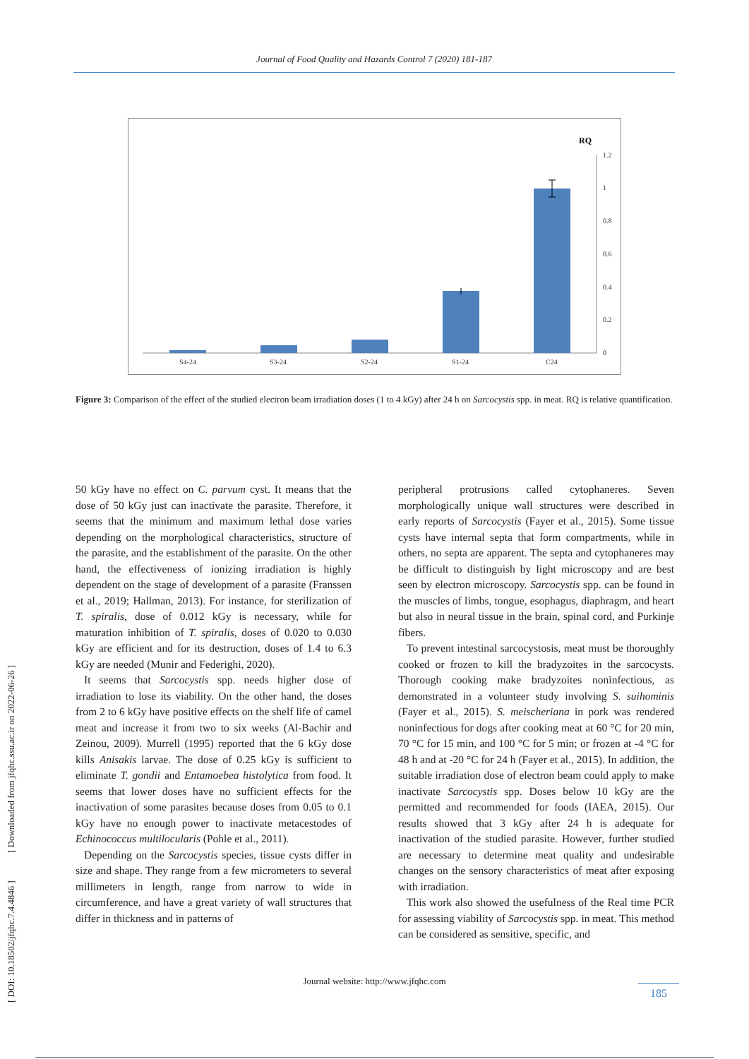Journal of Food Quality and Hazards Control 7 (2020) 181-187
RQ
1.2
1
0.8
0.6
0.4
0.2
0
S4-24
S3-24
S2-24
S1-24
C24
Figure 3: Comparison of the effect of the studied electron beam irradiation doses (1 to 4 kGy) after 24 h on Sarcocystis spp. in meat. RQ is relative quantification.
50 kGy have no effect on C. parvum cyst. It means that the dose of 50 kGy just can inactivate the parasite. Therefore, it seems that the minimum and maximum lethal dose varies depending on the morphological characteristics, structure of the parasite, and the establishment of the parasite. On the other hand, the effectiveness of ionizing irradiation is highly dependent on the stage of development of a parasite (Franssen et al., 2019; Hallman, 2013). For instance, for sterilization of T. spiralis, dose of 0.012 kGy is necessary, while for maturation inhibition of T. spiralis, doses of 0.020 to 0.030 kGy are efficient and for its destruction, doses of 1.4 to 6.3 kGy are needed (Munir and Federighi, 2020).
It seems that Sarcocystis spp. needs higher dose of irradiation to lose its viability. On the other hand, the doses from 2 to 6 kGy have positive effects on the shelf life of camel meat and increase it from two to six weeks (Al-Bachir and Zeinou, 2009). Murrell (1995) reported that the 6 kGy dose kills Anisakis larvae. The dose of 0.25 kGy is sufficient to eliminate T. gondii and Entamoebea histolytica from food. It seems that lower doses have no sufficient effects for the inactivation of some parasites because doses from 0.05 to 0.1 kGy have no enough power to inactivate metacestodes of Echinococcus multilocularis (Pohle et al., 2011).
Depending on the Sarcocystis species, tissue cysts differ in size and shape. They range from a few micrometers to several millimeters in length, range from narrow to wide in circumference, and have a great variety of wall structures that differ in thickness and in patterns of
peripheral protrusions called cytophaneres. Seven morphologically unique wall structures were described in early reports of Sarcocystis (Fayer et al., 2015). Some tissue cysts have internal septa that form compartments, while in others, no septa are apparent. The septa and cytophaneres may be difficult to distinguish by light microscopy and are best seen by electron microscopy. Sarcocystis spp. can be found in the muscles of limbs, tongue, esophagus, diaphragm, and heart but also in neural tissue in the brain, spinal cord, and Purkinje fibers.
To prevent intestinal sarcocystosis, meat must be thoroughly cooked or frozen to kill the bradyzoites in the sarcocysts. Thorough cooking make bradyzoites noninfectious, as demonstrated in a volunteer study involving S. suihominis (Fayer et al., 2015). S. meischeriana in pork was rendered noninfectious for dogs after cooking meat at 60 °C for 20 min, 70 °C for 15 min, and 100 °C for 5 min; or frozen at -4 °C for 48 h and at -20 °C for 24 h (Fayer et al., 2015). In addition, the suitable irradiation dose of electron beam could apply to make inactivate Sarcocystis spp. Doses below 10 kGy are the permitted and recommended for foods (IAEA, 2015). Our results showed that 3 kGy after 24 h is adequate for inactivation of the studied parasite. However, further studied are necessary to determine meat quality and undesirable changes on the sensory characteristics of meat after exposing with irradiation.
This work also showed the usefulness of the Real time PCR for assessing viability of Sarcocystis spp. in meat. This method can be considered as sensitive, specific, and
[ DOI: 10.18502/jfqhc.7.4.4846 ] [ Downloaded from jfqhc.ssu.ac.ir on 2022-06-26 ]
Journal website: http://www.jfqhc.com
185